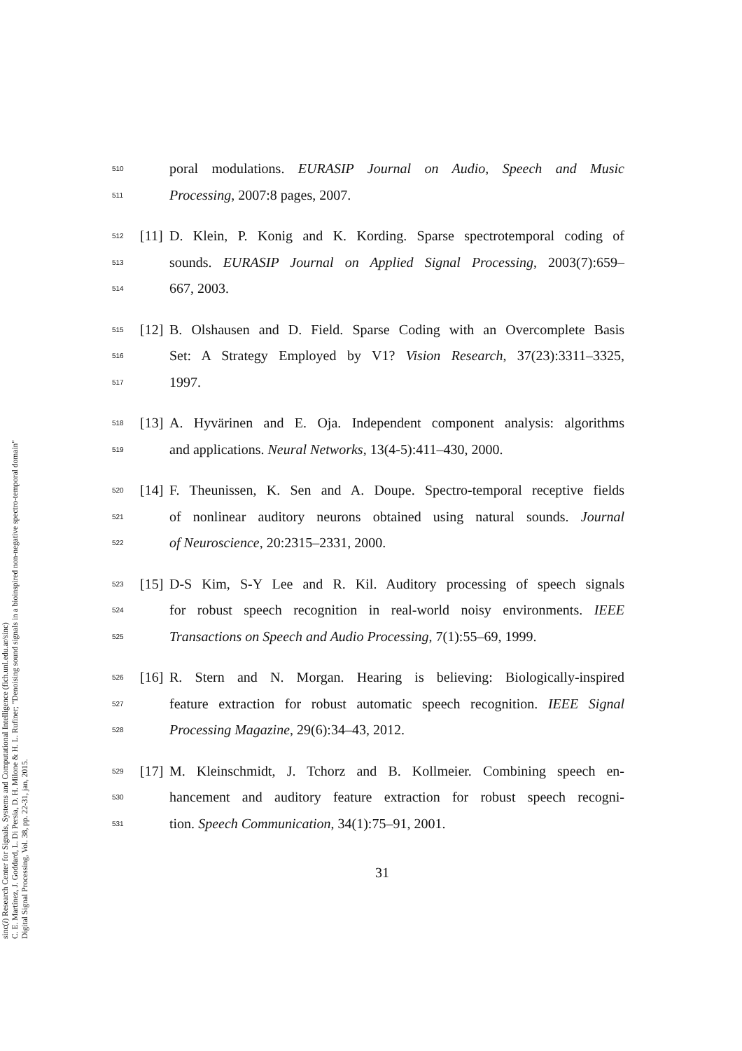sinc(i) Research Center for Signals, Systems and Computational Intelligence (fich.unl.edu.ar/sinc)
C. E. Martínez, J. Goddard, L. Di Persia, D. H. Milone & H. L. Rufiner; "Denoising sound signals in a bioinspired non-negative spectro-temporal domain"
Digital Signal Processing, Vol. 38, pp. 22-31, jan, 2015.
510 poral modulations. EURASIP Journal on Audio, Speech and Music
511 Processing, 2007:8 pages, 2007.
512 [11] D. Klein, P. Konig and K. Kording. Sparse spectrotemporal coding of
513 sounds. EURASIP Journal on Applied Signal Processing, 2003(7):659–
514 667, 2003.
515 [12] B. Olshausen and D. Field. Sparse Coding with an Overcomplete Basis
516 Set: A Strategy Employed by V1? Vision Research, 37(23):3311–3325,
517 1997.
518 [13] A. Hyvärinen and E. Oja. Independent component analysis: algorithms
519 and applications. Neural Networks, 13(4-5):411–430, 2000.
520 [14] F. Theunissen, K. Sen and A. Doupe. Spectro-temporal receptive fields
521 of nonlinear auditory neurons obtained using natural sounds. Journal
522 of Neuroscience, 20:2315–2331, 2000.
523 [15] D-S Kim, S-Y Lee and R. Kil. Auditory processing of speech signals
524 for robust speech recognition in real-world noisy environments. IEEE
525 Transactions on Speech and Audio Processing, 7(1):55–69, 1999.
526 [16] R. Stern and N. Morgan. Hearing is believing: Biologically-inspired
527 feature extraction for robust automatic speech recognition. IEEE Signal
528 Processing Magazine, 29(6):34–43, 2012.
529 [17] M. Kleinschmidt, J. Tchorz and B. Kollmeier. Combining speech en-
530 hancement and auditory feature extraction for robust speech recogni-
531 tion. Speech Communication, 34(1):75–91, 2001.
31